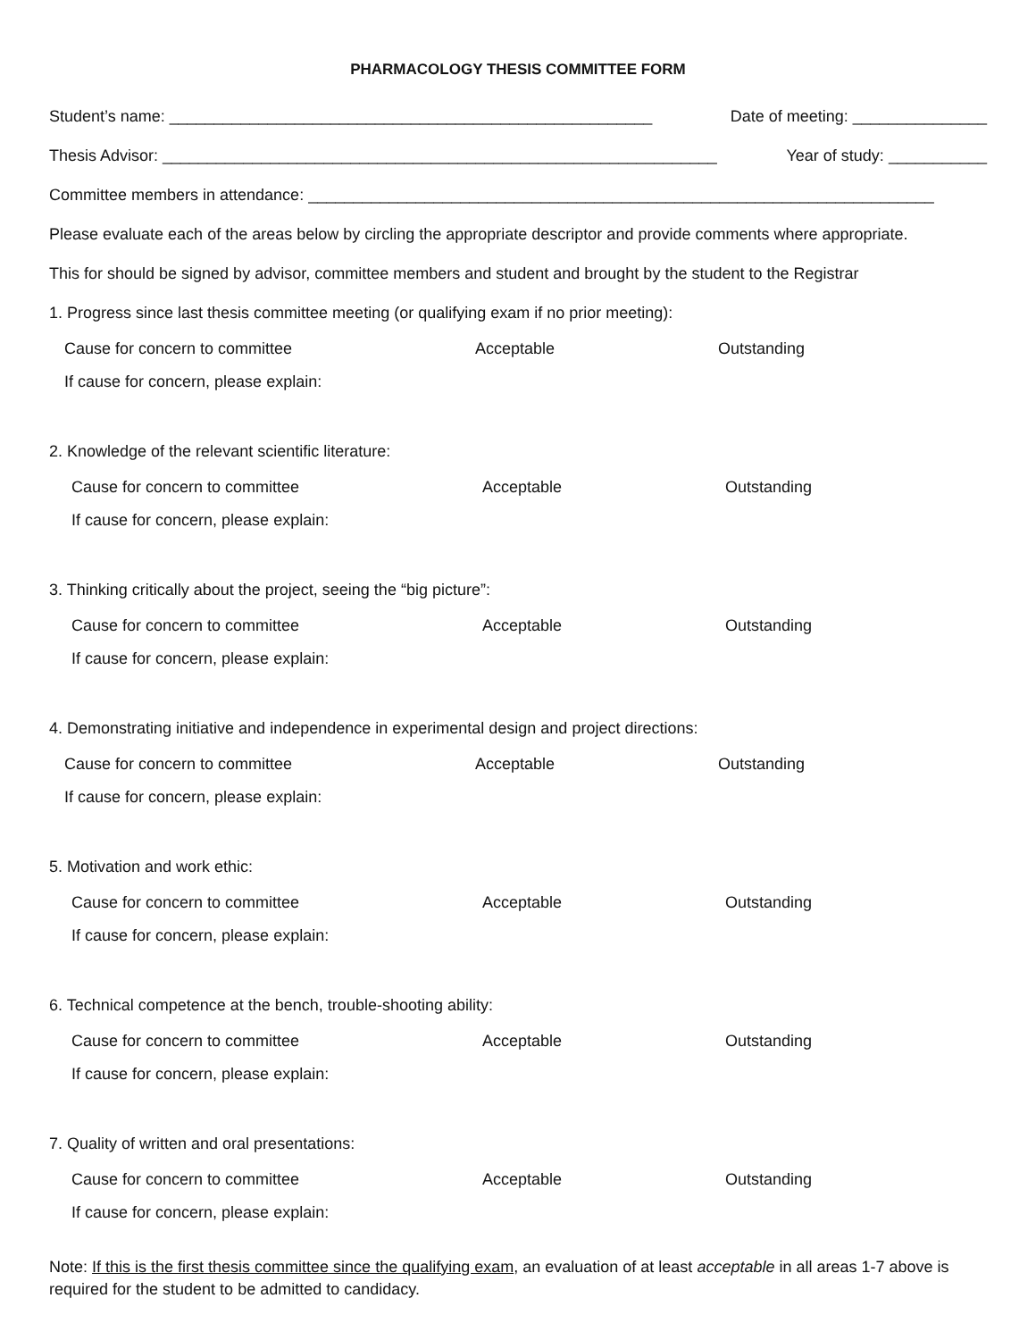PHARMACOLOGY THESIS COMMITTEE FORM
Student’s name: ______________________________________________________ Date of meeting: _______________
Thesis Advisor: ______________________________________________________________ Year of study: ___________
Committee members in attendance: ______________________________________________________________________
Please evaluate each of the areas below by circling the appropriate descriptor and provide comments where appropriate.
This for should be signed by advisor, committee members and student and brought by the student to the Registrar
1. Progress since last thesis committee meeting (or qualifying exam if no prior meeting):
Cause for concern to committee Acceptable Outstanding
If cause for concern, please explain:
2. Knowledge of the relevant scientific literature:
Cause for concern to committee Acceptable Outstanding
If cause for concern, please explain:
3. Thinking critically about the project, seeing the “big picture”:
Cause for concern to committee Acceptable Outstanding
If cause for concern, please explain:
4. Demonstrating initiative and independence in experimental design and project directions:
Cause for concern to committee Acceptable Outstanding
If cause for concern, please explain:
5. Motivation and work ethic:
Cause for concern to committee Acceptable Outstanding
If cause for concern, please explain:
6. Technical competence at the bench, trouble-shooting ability:
Cause for concern to committee Acceptable Outstanding
If cause for concern, please explain:
7. Quality of written and oral presentations:
Cause for concern to committee Acceptable Outstanding
If cause for concern, please explain:
Note: If this is the first thesis committee since the qualifying exam, an evaluation of at least acceptable in all areas 1-7 above is required for the student to be admitted to candidacy.